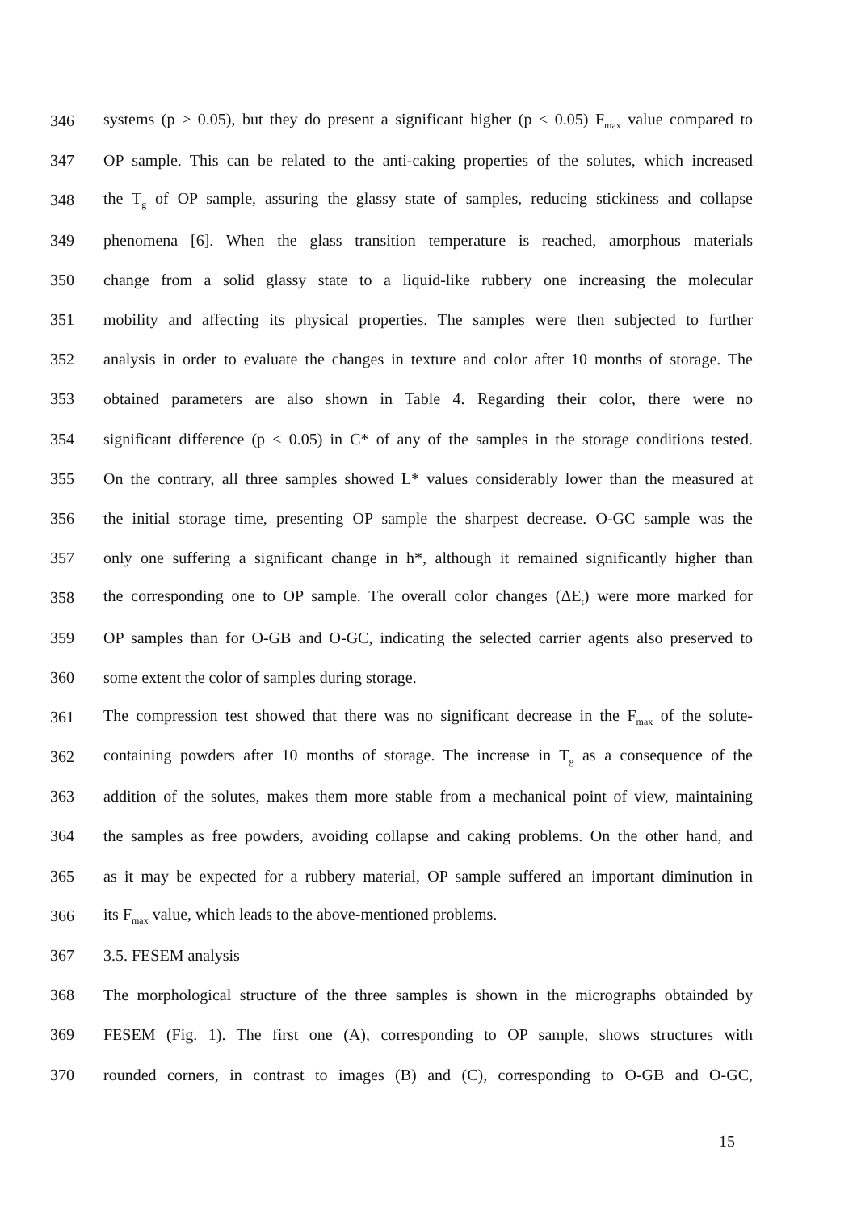346 systems (p > 0.05), but they do present a significant higher (p < 0.05) F<sub>max</sub> value compared to
347 OP sample. This can be related to the anti-caking properties of the solutes, which increased
348 the T<sub>g</sub> of OP sample, assuring the glassy state of samples, reducing stickiness and collapse
349 phenomena [6]. When the glass transition temperature is reached, amorphous materials
350 change from a solid glassy state to a liquid-like rubbery one increasing the molecular
351 mobility and affecting its physical properties. The samples were then subjected to further
352 analysis in order to evaluate the changes in texture and color after 10 months of storage. The
353 obtained parameters are also shown in Table 4. Regarding their color, there were no
354 significant difference (p < 0.05) in C* of any of the samples in the storage conditions tested.
355 On the contrary, all three samples showed L* values considerably lower than the measured at
356 the initial storage time, presenting OP sample the sharpest decrease. O-GC sample was the
357 only one suffering a significant change in h*, although it remained significantly higher than
358 the corresponding one to OP sample. The overall color changes (ΔE<sub>t</sub>) were more marked for
359 OP samples than for O-GB and O-GC, indicating the selected carrier agents also preserved to
360 some extent the color of samples during storage.
361 The compression test showed that there was no significant decrease in the F<sub>max</sub> of the solute-
362 containing powders after 10 months of storage. The increase in T<sub>g</sub> as a consequence of the
363 addition of the solutes, makes them more stable from a mechanical point of view, maintaining
364 the samples as free powders, avoiding collapse and caking problems. On the other hand, and
365 as it may be expected for a rubbery material, OP sample suffered an important diminution in
366 its F<sub>max</sub> value, which leads to the above-mentioned problems.
367 3.5. FESEM analysis
368 The morphological structure of the three samples is shown in the micrographs obtainded by
369 FESEM (Fig. 1). The first one (A), corresponding to OP sample, shows structures with
370 rounded corners, in contrast to images (B) and (C), corresponding to O-GB and O-GC,
15